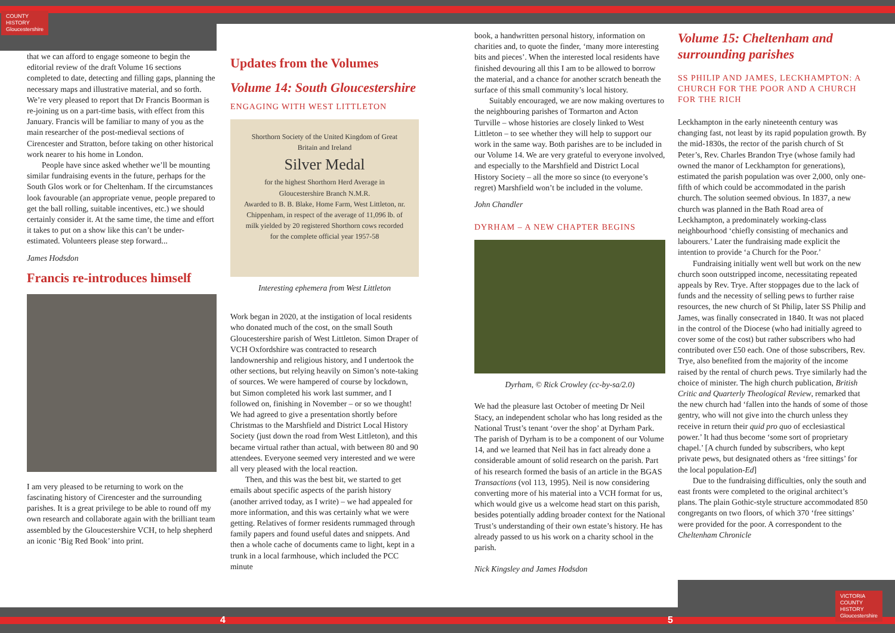COUNTY
HISTORY
Gloucestershire
VICTORIA
COUNTY
HISTORY
Gloucestershire
4 5
that we can afford to engage someone to begin the editorial review of the draft Volume 16 sections completed to date, detecting and filling gaps, planning the necessary maps and illustrative material, and so forth. We’re very pleased to report that Dr Francis Boorman is re-joining us on a part-time basis, with effect from this January. Francis will be familiar to many of you as the main researcher of the post-medieval sections of Cirencester and Stratton, before taking on other historical work nearer to his home in London.
People have since asked whether we’ll be mounting similar fundraising events in the future, perhaps for the South Glos work or for Cheltenham. If the circumstances look favourable (an appropriate venue, people prepared to get the ball rolling, suitable incentives, etc.) we should certainly consider it. At the same time, the time and effort it takes to put on a show like this can’t be under-estimated. Volunteers please step forward...
James Hodsdon
Francis re-introduces himself
I am very pleased to be returning to work on the fascinating history of Cirencester and the surrounding parishes. It is a great privilege to be able to round off my own research and collaborate again with the brilliant team assembled by the Gloucestershire VCH, to help shepherd an iconic ‘Big Red Book’ into print.
Updates from the Volumes
Volume 14: South Gloucestershire
ENGAGING WITH WEST LITTLETON
Shorthorn Society of the United Kingdom of Great Britain and Ireland
Silver Medal
for the highest Shorthorn Herd Average in Gloucestershire Branch N.M.R.
Awarded to B. B. Blake, Home Farm, West Littleton, nr. Chippenham, in respect of the average of 11,096 lb. of milk yielded by 20 registered Shorthorn cows recorded for the complete official year 1957-58
Interesting ephemera from West Littleton
Work began in 2020, at the instigation of local residents who donated much of the cost, on the small South Gloucestershire parish of West Littleton. Simon Draper of VCH Oxfordshire was contracted to research landownership and religious history, and I undertook the other sections, but relying heavily on Simon’s note-taking of sources. We were hampered of course by lockdown, but Simon completed his work last summer, and I followed on, finishing in November – or so we thought! We had agreed to give a presentation shortly before Christmas to the Marshfield and District Local History Society (just down the road from West Littleton), and this became virtual rather than actual, with between 80 and 90 attendees. Everyone seemed very interested and we were all very pleased with the local reaction.
Then, and this was the best bit, we started to get emails about specific aspects of the parish history (another arrived today, as I write) – we had appealed for more information, and this was certainly what we were getting. Relatives of former residents rummaged through family papers and found useful dates and snippets. And then a whole cache of documents came to light, kept in a trunk in a local farmhouse, which included the PCC minute
book, a handwritten personal history, information on charities and, to quote the finder, ‘many more interesting bits and pieces’. When the interested local residents have finished devouring all this I am to be allowed to borrow the material, and a chance for another scratch beneath the surface of this small community’s local history.
Suitably encouraged, we are now making overtures to the neighbouring parishes of Tormarton and Acton Turville – whose histories are closely linked to West Littleton – to see whether they will help to support our work in the same way. Both parishes are to be included in our Volume 14. We are very grateful to everyone involved, and especially to the Marshfield and District Local History Society – all the more so since (to everyone’s regret) Marshfield won’t be included in the volume.
John Chandler
DYRHAM – A NEW CHAPTER BEGINS
Dyrham, © Rick Crowley (cc-by-sa/2.0)
We had the pleasure last October of meeting Dr Neil Stacy, an independent scholar who has long resided as the National Trust’s tenant ‘over the shop’ at Dyrham Park. The parish of Dyrham is to be a component of our Volume 14, and we learned that Neil has in fact already done a considerable amount of solid research on the parish. Part of his research formed the basis of an article in the BGAS Transactions (vol 113, 1995). Neil is now considering converting more of his material into a VCH format for us, which would give us a welcome head start on this parish, besides potentially adding broader context for the National Trust’s understanding of their own estate’s history. He has already passed to us his work on a charity school in the parish.
Nick Kingsley and James Hodsdon
Volume 15: Cheltenham and surrounding parishes
SS PHILIP AND JAMES, LECKHAMPTON: A CHURCH FOR THE POOR AND A CHURCH FOR THE RICH
Leckhampton in the early nineteenth century was changing fast, not least by its rapid population growth. By the mid-1830s, the rector of the parish church of St Peter’s, Rev. Charles Brandon Trye (whose family had owned the manor of Leckhampton for generations), estimated the parish population was over 2,000, only one-fifth of which could be accommodated in the parish church. The solution seemed obvious. In 1837, a new church was planned in the Bath Road area of Leckhampton, a predominately working-class neighbourhood ‘chiefly consisting of mechanics and labourers.’ Later the fundraising made explicit the intention to provide ‘a Church for the Poor.’
Fundraising initially went well but work on the new church soon outstripped income, necessitating repeated appeals by Rev. Trye. After stoppages due to the lack of funds and the necessity of selling pews to further raise resources, the new church of St Philip, later SS Philip and James, was finally consecrated in 1840. It was not placed in the control of the Diocese (who had initially agreed to cover some of the cost) but rather subscribers who had contributed over £50 each. One of those subscribers, Rev. Trye, also benefited from the majority of the income raised by the rental of church pews. Trye similarly had the choice of minister. The high church publication, British Critic and Quarterly Theological Review, remarked that the new church had ‘fallen into the hands of some of those gentry, who will not give into the church unless they receive in return their quid pro quo of ecclesiastical power.’ It had thus become ‘some sort of proprietary chapel.’ [A church funded by subscribers, who kept private pews, but designated others as ‘free sittings’ for the local population-Ed]
Due to the fundraising difficulties, only the south and east fronts were completed to the original architect’s plans. The plain Gothic-style structure accommodated 850 congregants on two floors, of which 370 ‘free sittings’ were provided for the poor. A correspondent to the Cheltenham Chronicle